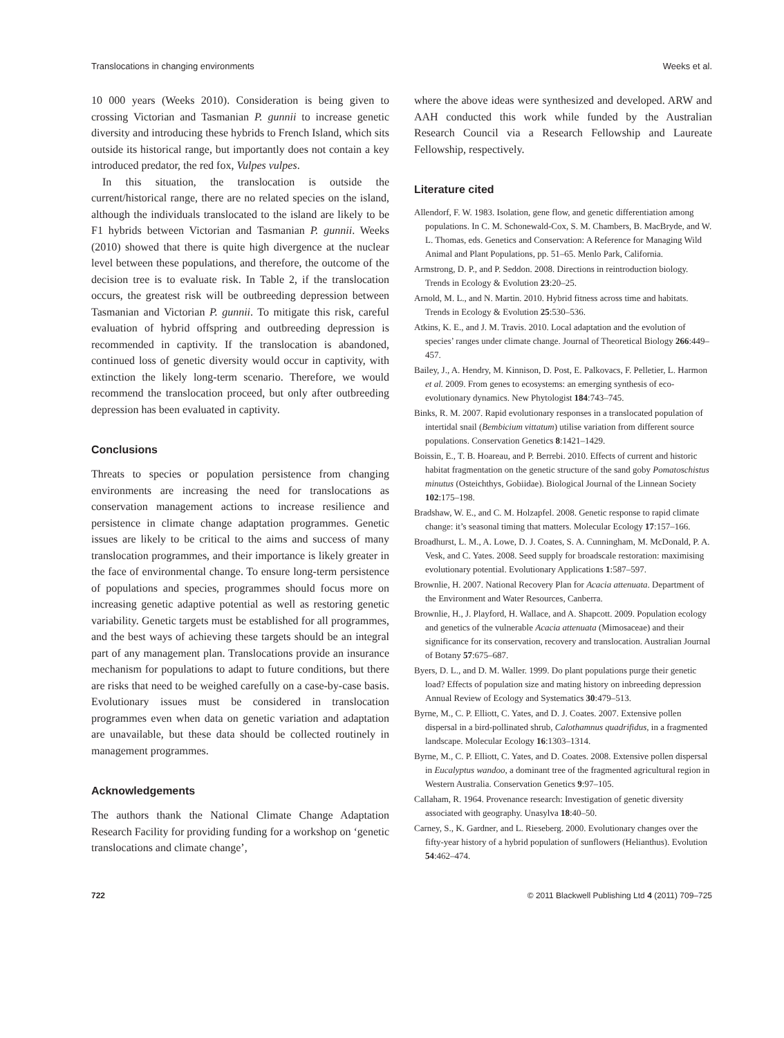Translocations in changing environments Weeks et al.
10 000 years (Weeks 2010). Consideration is being given to crossing Victorian and Tasmanian P. gunnii to increase genetic diversity and introducing these hybrids to French Island, which sits outside its historical range, but importantly does not contain a key introduced predator, the red fox, Vulpes vulpes.
In this situation, the translocation is outside the current/historical range, there are no related species on the island, although the individuals translocated to the island are likely to be F1 hybrids between Victorian and Tasmanian P. gunnii. Weeks (2010) showed that there is quite high divergence at the nuclear level between these populations, and therefore, the outcome of the decision tree is to evaluate risk. In Table 2, if the translocation occurs, the greatest risk will be outbreeding depression between Tasmanian and Victorian P. gunnii. To mitigate this risk, careful evaluation of hybrid offspring and outbreeding depression is recommended in captivity. If the translocation is abandoned, continued loss of genetic diversity would occur in captivity, with extinction the likely long-term scenario. Therefore, we would recommend the translocation proceed, but only after outbreeding depression has been evaluated in captivity.
Conclusions
Threats to species or population persistence from changing environments are increasing the need for translocations as conservation management actions to increase resilience and persistence in climate change adaptation programmes. Genetic issues are likely to be critical to the aims and success of many translocation programmes, and their importance is likely greater in the face of environmental change. To ensure long-term persistence of populations and species, programmes should focus more on increasing genetic adaptive potential as well as restoring genetic variability. Genetic targets must be established for all programmes, and the best ways of achieving these targets should be an integral part of any management plan. Translocations provide an insurance mechanism for populations to adapt to future conditions, but there are risks that need to be weighed carefully on a case-by-case basis. Evolutionary issues must be considered in translocation programmes even when data on genetic variation and adaptation are unavailable, but these data should be collected routinely in management programmes.
Acknowledgements
The authors thank the National Climate Change Adaptation Research Facility for providing funding for a workshop on ‘genetic translocations and climate change’,
where the above ideas were synthesized and developed. ARW and AAH conducted this work while funded by the Australian Research Council via a Research Fellowship and Laureate Fellowship, respectively.
Literature cited
Allendorf, F. W. 1983. Isolation, gene flow, and genetic differentiation among populations. In C. M. Schonewald-Cox, S. M. Chambers, B. MacBryde, and W. L. Thomas, eds. Genetics and Conservation: A Reference for Managing Wild Animal and Plant Populations, pp. 51–65. Menlo Park, California.
Armstrong, D. P., and P. Seddon. 2008. Directions in reintroduction biology. Trends in Ecology & Evolution 23:20–25.
Arnold, M. L., and N. Martin. 2010. Hybrid fitness across time and habitats. Trends in Ecology & Evolution 25:530–536.
Atkins, K. E., and J. M. Travis. 2010. Local adaptation and the evolution of species’ ranges under climate change. Journal of Theoretical Biology 266:449–457.
Bailey, J., A. Hendry, M. Kinnison, D. Post, E. Palkovacs, F. Pelletier, L. Harmon et al. 2009. From genes to ecosystems: an emerging synthesis of eco-evolutionary dynamics. New Phytologist 184:743–745.
Binks, R. M. 2007. Rapid evolutionary responses in a translocated population of intertidal snail (Bembicium vittatum) utilise variation from different source populations. Conservation Genetics 8:1421–1429.
Boissin, E., T. B. Hoareau, and P. Berrebi. 2010. Effects of current and historic habitat fragmentation on the genetic structure of the sand goby Pomatoschistus minutus (Osteichthys, Gobiidae). Biological Journal of the Linnean Society 102:175–198.
Bradshaw, W. E., and C. M. Holzapfel. 2008. Genetic response to rapid climate change: it’s seasonal timing that matters. Molecular Ecology 17:157–166.
Broadhurst, L. M., A. Lowe, D. J. Coates, S. A. Cunningham, M. McDonald, P. A. Vesk, and C. Yates. 2008. Seed supply for broadscale restoration: maximising evolutionary potential. Evolutionary Applications 1:587–597.
Brownlie, H. 2007. National Recovery Plan for Acacia attenuata. Department of the Environment and Water Resources, Canberra.
Brownlie, H., J. Playford, H. Wallace, and A. Shapcott. 2009. Population ecology and genetics of the vulnerable Acacia attenuata (Mimosaceae) and their significance for its conservation, recovery and translocation. Australian Journal of Botany 57:675–687.
Byers, D. L., and D. M. Waller. 1999. Do plant populations purge their genetic load? Effects of population size and mating history on inbreeding depression Annual Review of Ecology and Systematics 30:479–513.
Byrne, M., C. P. Elliott, C. Yates, and D. J. Coates. 2007. Extensive pollen dispersal in a bird-pollinated shrub, Calothamnus quadrifidus, in a fragmented landscape. Molecular Ecology 16:1303–1314.
Byrne, M., C. P. Elliott, C. Yates, and D. Coates. 2008. Extensive pollen dispersal in Eucalyptus wandoo, a dominant tree of the fragmented agricultural region in Western Australia. Conservation Genetics 9:97–105.
Callaham, R. 1964. Provenance research: Investigation of genetic diversity associated with geography. Unasylva 18:40–50.
Carney, S., K. Gardner, and L. Rieseberg. 2000. Evolutionary changes over the fifty-year history of a hybrid population of sunflowers (Helianthus). Evolution 54:462–474.
722 © 2011 Blackwell Publishing Ltd 4 (2011) 709–725